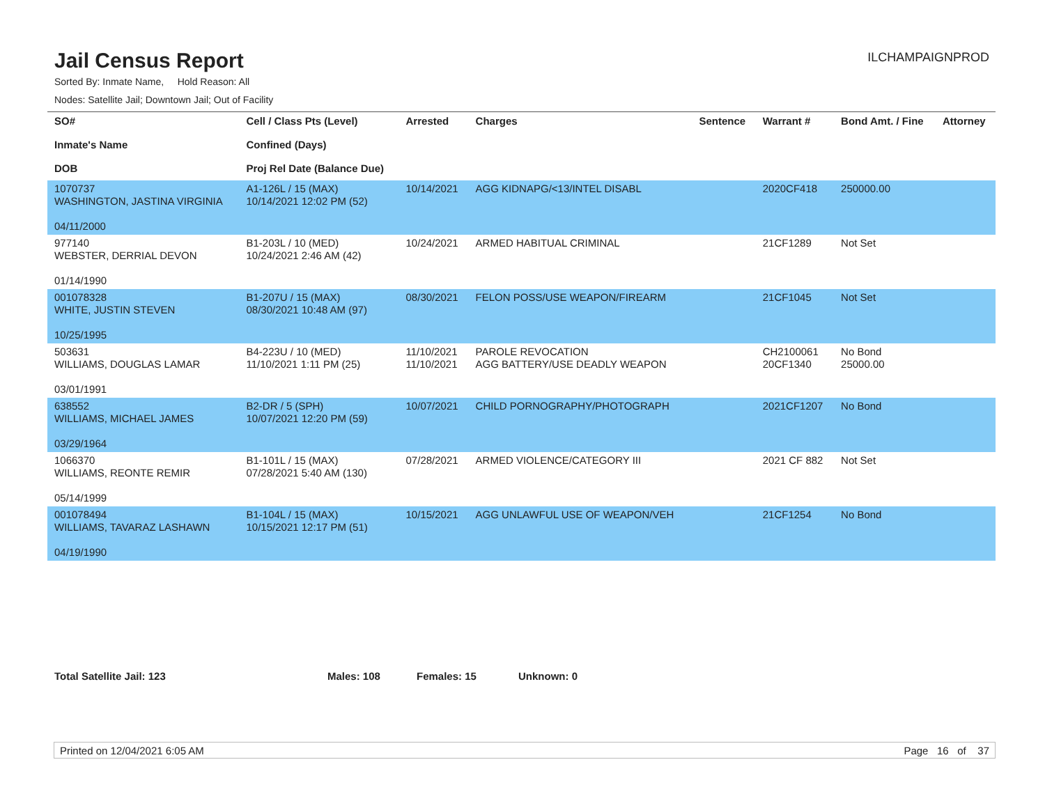Jail Census Report
ILCHAMPAIGNPROD
Sorted By: Inmate Name, Hold Reason: All
Nodes: Satellite Jail; Downtown Jail; Out of Facility
| SO# Inmate's Name DOB | Cell / Class Pts (Level) Confined (Days) Proj Rel Date (Balance Due) | Arrested | Charges | Sentence | Warrant # | Bond Amt. / Fine | Attorney |
| --- | --- | --- | --- | --- | --- | --- | --- |
| 1070737 WASHINGTON, JASTINA VIRGINIA 04/11/2000 | A1-126L / 15 (MAX) 10/14/2021 12:02 PM (52) | 10/14/2021 | AGG KIDNAPG/<13/INTEL DISABL | | 2020CF418 | 250000.00 | |
| 977140 WEBSTER, DERRIAL DEVON 01/14/1990 | B1-203L / 10 (MED) 10/24/2021 2:46 AM (42) | 10/24/2021 | ARMED HABITUAL CRIMINAL | | 21CF1289 | Not Set | |
| 001078328 WHITE, JUSTIN STEVEN 10/25/1995 | B1-207U / 15 (MAX) 08/30/2021 10:48 AM (97) | 08/30/2021 | FELON POSS/USE WEAPON/FIREARM | | 21CF1045 | Not Set | |
| 503631 WILLIAMS, DOUGLAS LAMAR 03/01/1991 | B4-223U / 10 (MED) 11/10/2021 1:11 PM (25) | 11/10/2021 11/10/2021 | PAROLE REVOCATION AGG BATTERY/USE DEADLY WEAPON | | CH2100061 20CF1340 | No Bond 25000.00 | |
| 638552 WILLIAMS, MICHAEL JAMES 03/29/1964 | B2-DR / 5 (SPH) 10/07/2021 12:20 PM (59) | 10/07/2021 | CHILD PORNOGRAPHY/PHOTOGRAPH | | 2021CF1207 | No Bond | |
| 1066370 WILLIAMS, REONTE REMIR 05/14/1999 | B1-101L / 15 (MAX) 07/28/2021 5:40 AM (130) | 07/28/2021 | ARMED VIOLENCE/CATEGORY III | | 2021 CF 882 | Not Set | |
| 001078494 WILLIAMS, TAVARAZ LASHAWN 04/19/1990 | B1-104L / 15 (MAX) 10/15/2021 12:17 PM (51) | 10/15/2021 | AGG UNLAWFUL USE OF WEAPON/VEH | | 21CF1254 | No Bond | |
Total Satellite Jail: 123 Males: 108 Females: 15 Unknown: 0
Printed on 12/04/2021 6:05 AM Page 16 of 37